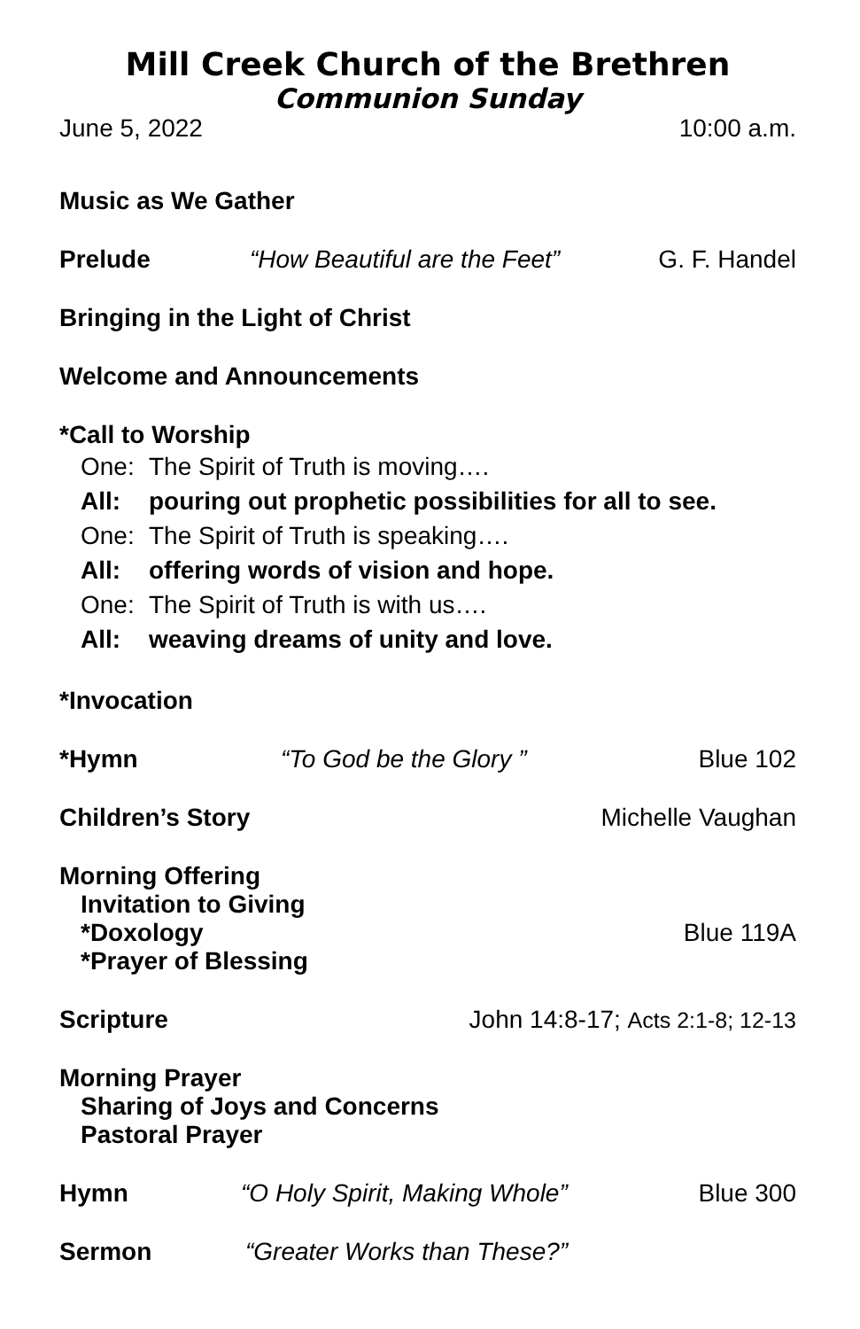Mill Creek Church of the Brethren
Communion Sunday
June 5, 2022 10:00 a.m.
Music as We Gather
Prelude “How Beautiful are the Feet” G. F. Handel
Bringing in the Light of Christ
Welcome and Announcements
*Call to Worship
One: The Spirit of Truth is moving….
All: pouring out prophetic possibilities for all to see.
One: The Spirit of Truth is speaking….
All: offering words of vision and hope.
One: The Spirit of Truth is with us….
All: weaving dreams of unity and love.
*Invocation
*Hymn “To God be the Glory ” Blue 102
Children’s Story Michelle Vaughan
Morning Offering
Invitation to Giving
*Doxology Blue 119A
*Prayer of Blessing
Scripture John 14:8-17; Acts 2:1-8; 12-13
Morning Prayer
Sharing of Joys and Concerns
Pastoral Prayer
Hymn “O Holy Spirit, Making Whole” Blue 300
Sermon “Greater Works than These?”